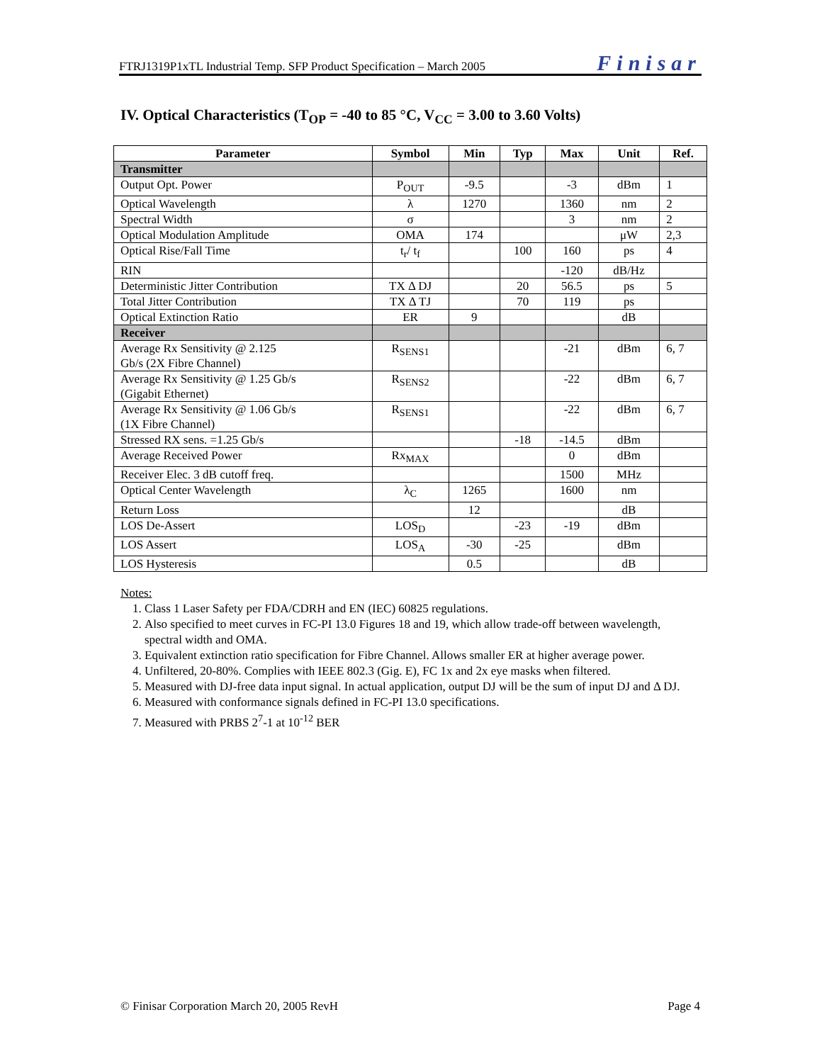FTRJ1319P1xTL Industrial Temp. SFP Product Specification – March 2005 Finisar
IV. Optical Characteristics (T<sub>OP</sub> = -40 to 85 °C, V<sub>CC</sub> = 3.00 to 3.60 Volts)
| Parameter | Symbol | Min | Typ | Max | Unit | Ref. |
| --- | --- | --- | --- | --- | --- | --- |
| Transmitter | | | | | | |
| Output Opt. Power | P<sub>OUT</sub> | -9.5 | | -3 | dBm | 1 |
| Optical Wavelength | λ | 1270 | | 1360 | nm | 2 |
| Spectral Width | σ | | | 3 | nm | 2 |
| Optical Modulation Amplitude | OMA | 174 | | | μW | 2,3 |
| Optical Rise/Fall Time | t<sub>r</sub>/ t<sub>f</sub> | | 100 | 160 | ps | 4 |
| RIN | | | | -120 | dB/Hz | |
| Deterministic Jitter Contribution | TX Δ DJ | | 20 | 56.5 | ps | 5 |
| Total Jitter Contribution | TX Δ TJ | | 70 | 119 | ps | |
| Optical Extinction Ratio | ER | 9 | | | dB | |
| Receiver | | | | | | |
| Average Rx Sensitivity @ 2.125 Gb/s (2X Fibre Channel) | R<sub>SENS1</sub> | | | -21 | dBm | 6, 7 |
| Average Rx Sensitivity @ 1.25 Gb/s (Gigabit Ethernet) | R<sub>SENS2</sub> | | | -22 | dBm | 6, 7 |
| Average Rx Sensitivity @ 1.06 Gb/s (1X Fibre Channel) | R<sub>SENS1</sub> | | | -22 | dBm | 6, 7 |
| Stressed RX sens. =1.25 Gb/s | | | -18 | -14.5 | dBm | |
| Average Received Power | Rx<sub>MAX</sub> | | | 0 | dBm | |
| Receiver Elec. 3 dB cutoff freq. | | | | 1500 | MHz | |
| Optical Center Wavelength | λ<sub>C</sub> | 1265 | | 1600 | nm | |
| Return Loss | | 12 | | | dB | |
| LOS De-Assert | LOS<sub>D</sub> | | -23 | -19 | dBm | |
| LOS Assert | LOS<sub>A</sub> | -30 | -25 | | dBm | |
| LOS Hysteresis | | 0.5 | | | dB | |
Notes:
1. Class 1 Laser Safety per FDA/CDRH and EN (IEC) 60825 regulations.
2. Also specified to meet curves in FC-PI 13.0 Figures 18 and 19, which allow trade-off between wavelength, spectral width and OMA.
3. Equivalent extinction ratio specification for Fibre Channel. Allows smaller ER at higher average power.
4. Unfiltered, 20-80%. Complies with IEEE 802.3 (Gig. E), FC 1x and 2x eye masks when filtered.
5. Measured with DJ-free data input signal. In actual application, output DJ will be the sum of input DJ and Δ DJ.
6. Measured with conformance signals defined in FC-PI 13.0 specifications.
7. Measured with PRBS 2<sup>7</sup>-1 at 10<sup>-12</sup> BER
© Finisar Corporation March 20, 2005 RevH Page 4